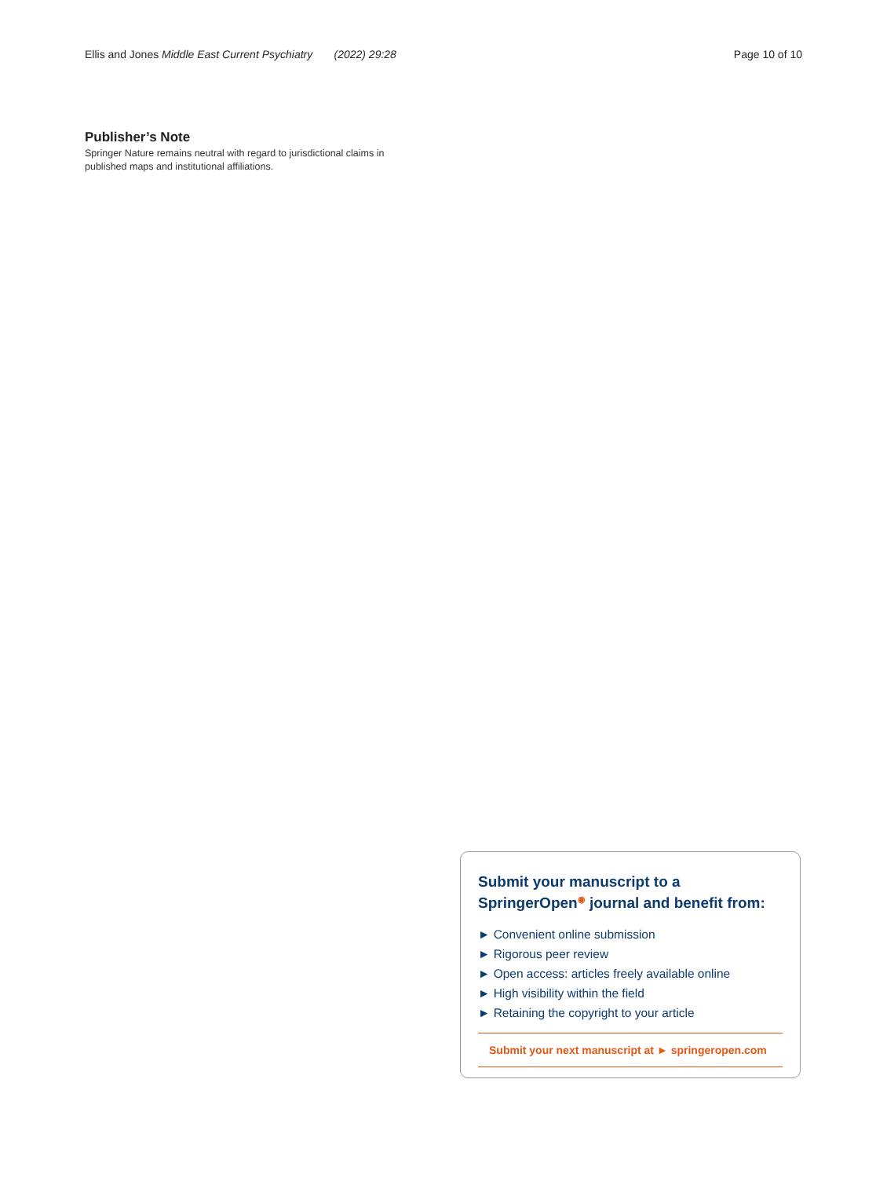Ellis and Jones Middle East Current Psychiatry (2022) 29:28 Page 10 of 10
Publisher’s Note
Springer Nature remains neutral with regard to jurisdictional claims in published maps and institutional affiliations.
Submit your manuscript to a SpringerOpen<sup>◉</sup> journal and benefit from:
► Convenient online submission
► Rigorous peer review
► Open access: articles freely available online
► High visibility within the field
► Retaining the copyright to your article
Submit your next manuscript at ► springeropen.com